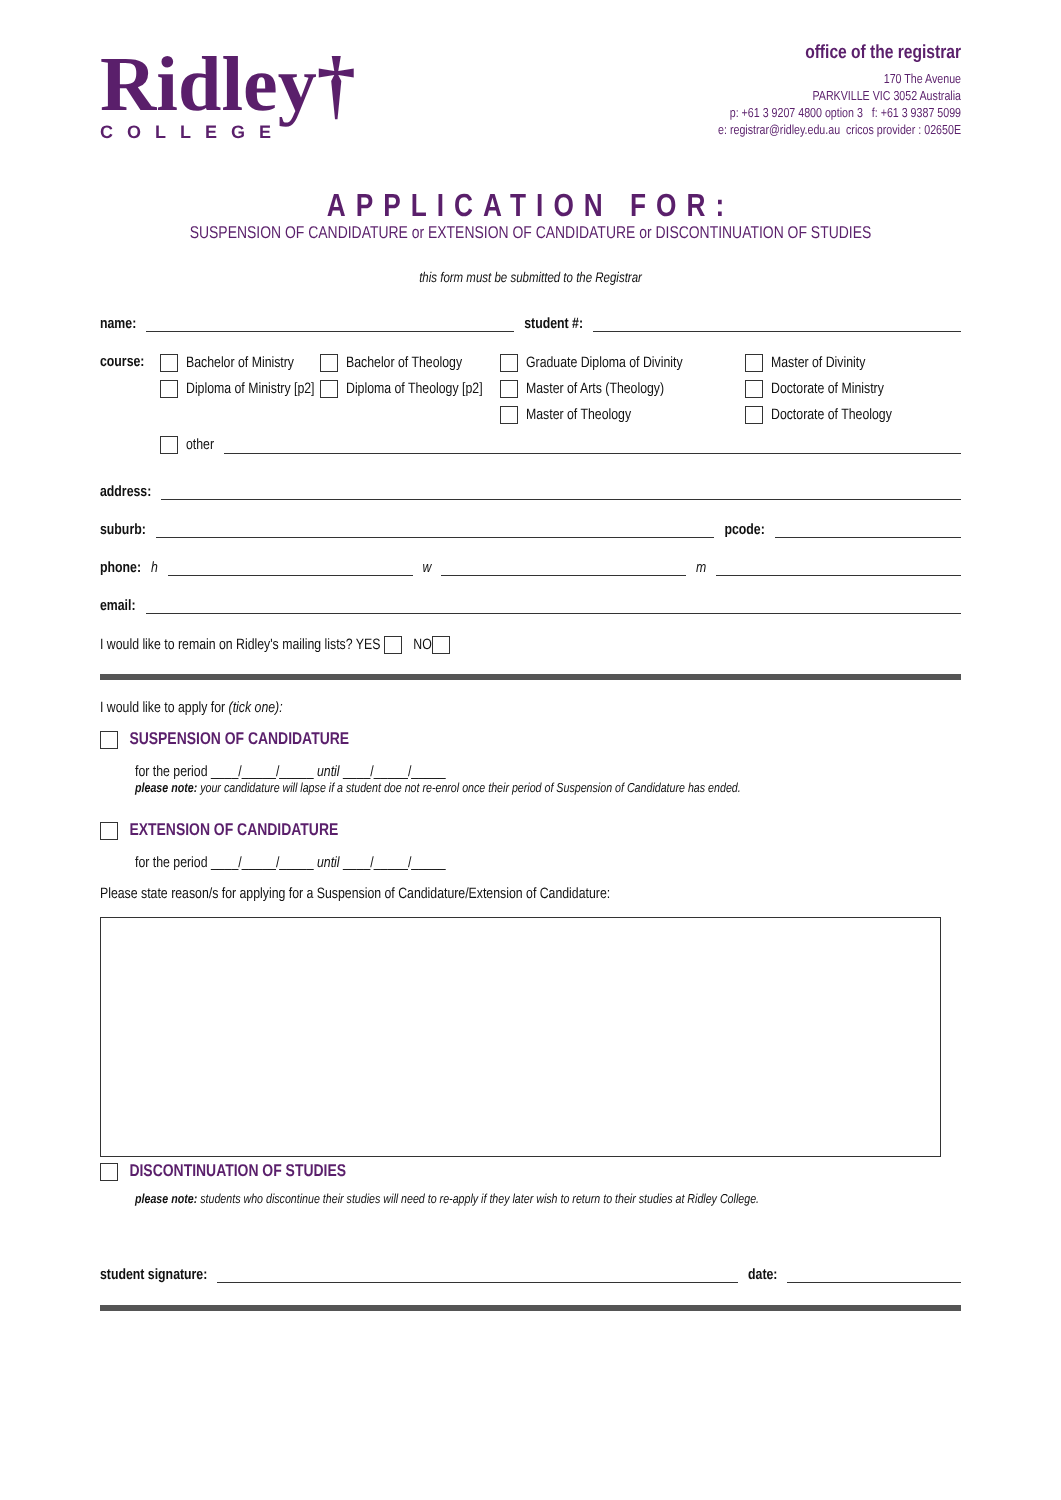Ridley†
COLLEGE
office of the registrar
170 The Avenue
PARKVILLE VIC 3052 Australia
p: +61 3 9207 4800 option 3 f: +61 3 9387 5099
e: registrar@ridley.edu.au cricos provider : 02650E
APPLICATION FOR:
SUSPENSION OF CANDIDATURE or EXTENSION OF CANDIDATURE or DISCONTINUATION OF STUDIES
this form must be submitted to the Registrar
name: student #:
course:
Bachelor of Ministry
Bachelor of Theology
Graduate Diploma of Divinity
Master of Divinity
Diploma of Ministry [p2]
Diploma of Theology [p2]
Master of Arts (Theology)
Doctorate of Ministry
Master of Theology
Doctorate of Theology
other
address:
suburb: pcode:
phone: h w m
email:
I would like to remain on Ridley's mailing lists? YES NO
I would like to apply for (tick one):
SUSPENSION OF CANDIDATURE
for the period ____/_____/_____ until ____/_____/_____
please note: your candidature will lapse if a student doe not re-enrol once their period of Suspension of Candidature has ended.
EXTENSION OF CANDIDATURE
for the period ____/_____/_____ until ____/_____/_____
Please state reason/s for applying for a Suspension of Candidature/Extension of Candidature:
DISCONTINUATION OF STUDIES
please note: students who discontinue their studies will need to re-apply if they later wish to return to their studies at Ridley College.
student signature: date: